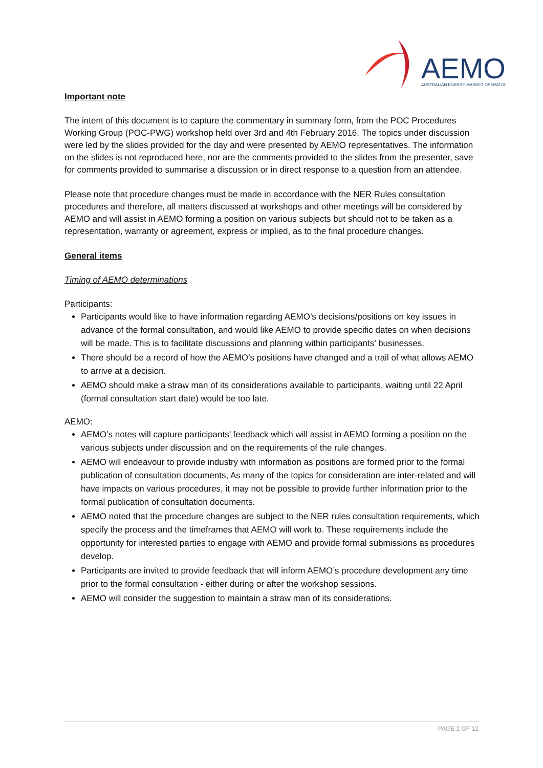AEMO
AUSTRALIAN ENERGY MARKET OPERATOR
Important note
The intent of this document is to capture the commentary in summary form, from the POC Procedures Working Group (POC-PWG) workshop held over 3rd and 4th February 2016. The topics under discussion were led by the slides provided for the day and were presented by AEMO representatives. The information on the slides is not reproduced here, nor are the comments provided to the slides from the presenter, save for comments provided to summarise a discussion or in direct response to a question from an attendee.
Please note that procedure changes must be made in accordance with the NER Rules consultation procedures and therefore, all matters discussed at workshops and other meetings will be considered by AEMO and will assist in AEMO forming a position on various subjects but should not to be taken as a representation, warranty or agreement, express or implied, as to the final procedure changes.
General items
Timing of AEMO determinations
Participants:
Participants would like to have information regarding AEMO’s decisions/positions on key issues in advance of the formal consultation, and would like AEMO to provide specific dates on when decisions will be made. This is to facilitate discussions and planning within participants’ businesses.
There should be a record of how the AEMO’s positions have changed and a trail of what allows AEMO to arrive at a decision.
AEMO should make a straw man of its considerations available to participants, waiting until 22 April (formal consultation start date) would be too late.
AEMO:
AEMO’s notes will capture participants’ feedback which will assist in AEMO forming a position on the various subjects under discussion and on the requirements of the rule changes.
AEMO will endeavour to provide industry with information as positions are formed prior to the formal publication of consultation documents, As many of the topics for consideration are inter-related and will have impacts on various procedures, it may not be possible to provide further information prior to the formal publication of consultation documents.
AEMO noted that the procedure changes are subject to the NER rules consultation requirements, which specify the process and the timeframes that AEMO will work to. These requirements include the opportunity for interested parties to engage with AEMO and provide formal submissions as procedures develop.
Participants are invited to provide feedback that will inform AEMO’s procedure development any time prior to the formal consultation - either during or after the workshop sessions.
AEMO will consider the suggestion to maintain a straw man of its considerations.
PAGE 2 OF 12